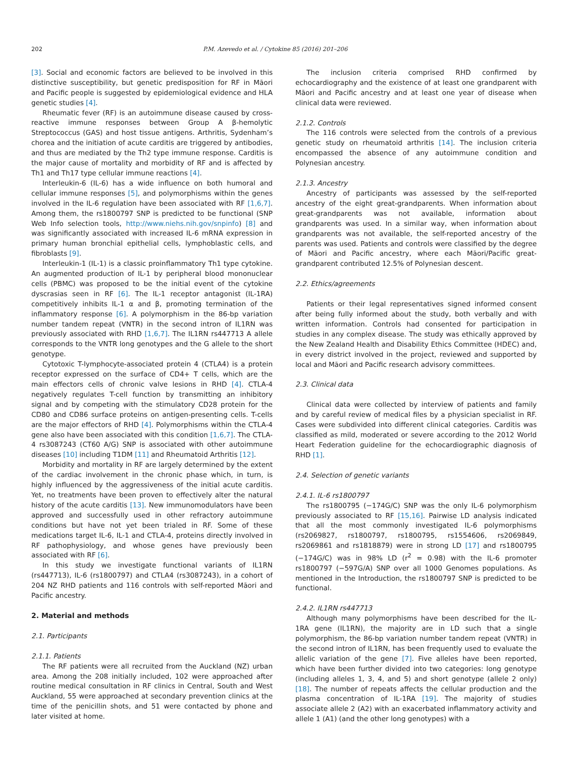202 P.M. Azevedo et al. / Cytokine 85 (2016) 201–206
[3]. Social and economic factors are believed to be involved in this distinctive susceptibility, but genetic predisposition for RF in Māori and Pacific people is suggested by epidemiological evidence and HLA genetic studies [4].
Rheumatic fever (RF) is an autoimmune disease caused by cross-reactive immune responses between Group A β-hemolytic Streptococcus (GAS) and host tissue antigens. Arthritis, Sydenham’s chorea and the initiation of acute carditis are triggered by antibodies, and thus are mediated by the Th2 type immune response. Carditis is the major cause of mortality and morbidity of RF and is affected by Th1 and Th17 type cellular immune reactions [4].
Interleukin-6 (IL-6) has a wide influence on both humoral and cellular immune responses [5], and polymorphisms within the genes involved in the IL-6 regulation have been associated with RF [1,6,7]. Among them, the rs1800797 SNP is predicted to be functional (SNP Web Info selection tools, http://www.niehs.nih.gov/snpinfo) [8] and was significantly associated with increased IL-6 mRNA expression in primary human bronchial epithelial cells, lymphoblastic cells, and fibroblasts [9].
Interleukin-1 (IL-1) is a classic proinflammatory Th1 type cytokine. An augmented production of IL-1 by peripheral blood mononuclear cells (PBMC) was proposed to be the initial event of the cytokine dyscrasias seen in RF [6]. The IL-1 receptor antagonist (IL-1RA) competitively inhibits IL-1 α and β, promoting termination of the inflammatory response [6]. A polymorphism in the 86-bp variation number tandem repeat (VNTR) in the second intron of IL1RN was previously associated with RHD [1,6,7]. The IL1RN rs447713 A allele corresponds to the VNTR long genotypes and the G allele to the short genotype.
Cytotoxic T-lymphocyte-associated protein 4 (CTLA4) is a protein receptor expressed on the surface of CD4+ T cells, which are the main effectors cells of chronic valve lesions in RHD [4]. CTLA-4 negatively regulates T-cell function by transmitting an inhibitory signal and by competing with the stimulatory CD28 protein for the CD80 and CD86 surface proteins on antigen-presenting cells. T-cells are the major effectors of RHD [4]. Polymorphisms within the CTLA-4 gene also have been associated with this condition [1,6,7]. The CTLA-4 rs3087243 (CT60 A/G) SNP is associated with other autoimmune diseases [10] including T1DM [11] and Rheumatoid Arthritis [12].
Morbidity and mortality in RF are largely determined by the extent of the cardiac involvement in the chronic phase which, in turn, is highly influenced by the aggressiveness of the initial acute carditis. Yet, no treatments have been proven to effectively alter the natural history of the acute carditis [13]. New immunomodulators have been approved and successfully used in other refractory autoimmune conditions but have not yet been trialed in RF. Some of these medications target IL-6, IL-1 and CTLA-4, proteins directly involved in RF pathophysiology, and whose genes have previously been associated with RF [6].
In this study we investigate functional variants of IL1RN (rs447713), IL-6 (rs1800797) and CTLA4 (rs3087243), in a cohort of 204 NZ RHD patients and 116 controls with self-reported Māori and Pacific ancestry.
2. Material and methods
2.1. Participants
2.1.1. Patients
The RF patients were all recruited from the Auckland (NZ) urban area. Among the 208 initially included, 102 were approached after routine medical consultation in RF clinics in Central, South and West Auckland, 55 were approached at secondary prevention clinics at the time of the penicillin shots, and 51 were contacted by phone and later visited at home.
The inclusion criteria comprised RHD confirmed by echocardiography and the existence of at least one grandparent with Māori and Pacific ancestry and at least one year of disease when clinical data were reviewed.
2.1.2. Controls
The 116 controls were selected from the controls of a previous genetic study on rheumatoid arthritis [14]. The inclusion criteria encompassed the absence of any autoimmune condition and Polynesian ancestry.
2.1.3. Ancestry
Ancestry of participants was assessed by the self-reported ancestry of the eight great-grandparents. When information about great-grandparents was not available, information about grandparents was used. In a similar way, when information about grandparents was not available, the self-reported ancestry of the parents was used. Patients and controls were classified by the degree of Māori and Pacific ancestry, where each Māori/Pacific great-grandparent contributed 12.5% of Polynesian descent.
2.2. Ethics/agreements
Patients or their legal representatives signed informed consent after being fully informed about the study, both verbally and with written information. Controls had consented for participation in studies in any complex disease. The study was ethically approved by the New Zealand Health and Disability Ethics Committee (HDEC) and, in every district involved in the project, reviewed and supported by local and Māori and Pacific research advisory committees.
2.3. Clinical data
Clinical data were collected by interview of patients and family and by careful review of medical files by a physician specialist in RF. Cases were subdivided into different clinical categories. Carditis was classified as mild, moderated or severe according to the 2012 World Heart Federation guideline for the echocardiographic diagnosis of RHD [1].
2.4. Selection of genetic variants
2.4.1. IL-6 rs1800797
The rs1800795 (−174G/C) SNP was the only IL-6 polymorphism previously associated to RF [15,16]. Pairwise LD analysis indicated that all the most commonly investigated IL-6 polymorphisms (rs2069827, rs1800797, rs1800795, rs1554606, rs2069849, rs2069861 and rs1818879) were in strong LD [17] and rs1800795 (−174G/C) was in 98% LD (r<sup>2</sup> = 0.98) with the IL-6 promoter rs1800797 (−597G/A) SNP over all 1000 Genomes populations. As mentioned in the Introduction, the rs1800797 SNP is predicted to be functional.
2.4.2. IL1RN rs447713
Although many polymorphisms have been described for the IL-1RA gene (IL1RN), the majority are in LD such that a single polymorphism, the 86-bp variation number tandem repeat (VNTR) in the second intron of IL1RN, has been frequently used to evaluate the allelic variation of the gene [7]. Five alleles have been reported, which have been further divided into two categories: long genotype (including alleles 1, 3, 4, and 5) and short genotype (allele 2 only) [18]. The number of repeats affects the cellular production and the plasma concentration of IL-1RA [19]. The majority of studies associate allele 2 (A2) with an exacerbated inflammatory activity and allele 1 (A1) (and the other long genotypes) with a